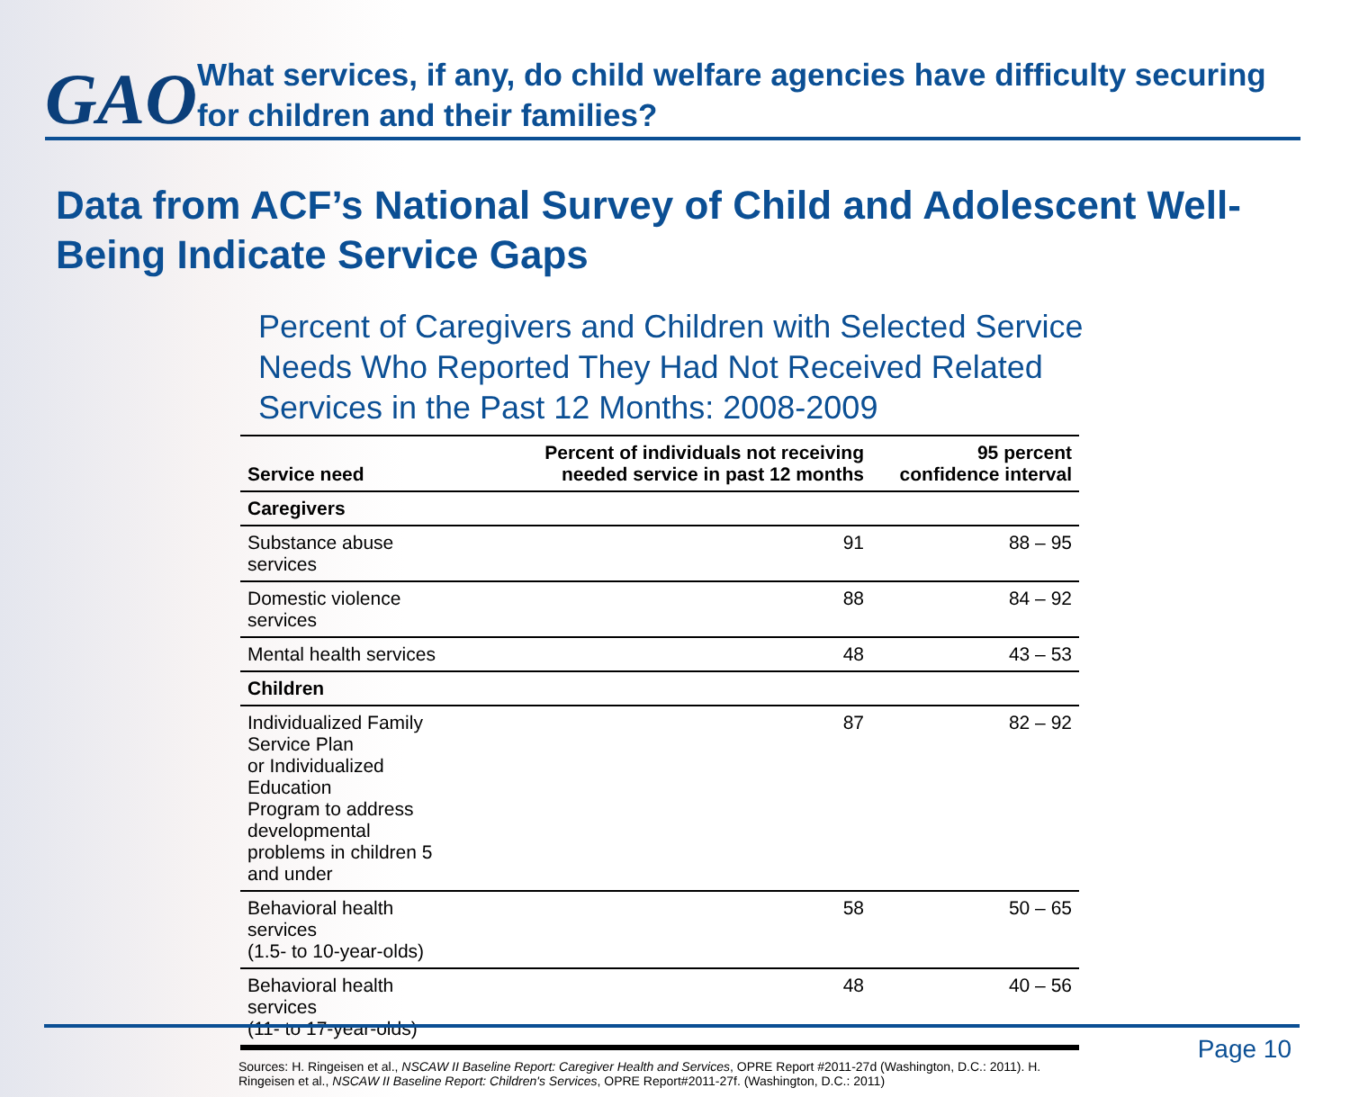GAO
What services, if any, do child welfare agencies have difficulty securing for children and their families?
Data from ACF’s National Survey of Child and Adolescent Well-Being Indicate Service Gaps
Percent of Caregivers and Children with Selected Service Needs Who Reported They Had Not Received Related Services in the Past 12 Months: 2008-2009
| Service need | Percent of individuals not receiving needed service in past 12 months | 95 percent confidence interval |
| --- | --- | --- |
| Caregivers | | |
| Substance abuse services | 91 | 88 – 95 |
| Domestic violence services | 88 | 84 – 92 |
| Mental health services | 48 | 43 – 53 |
| Children | | |
| Individualized Family Service Plan or Individualized Education Program to address developmental problems in children 5 and under | 87 | 82 – 92 |
| Behavioral health services (1.5- to 10-year-olds) | 58 | 50 – 65 |
| Behavioral health services (11- to 17-year-olds) | 48 | 40 – 56 |
Sources: H. Ringeisen et al., NSCAW II Baseline Report: Caregiver Health and Services, OPRE Report #2011-27d (Washington, D.C.: 2011). H. Ringeisen et al., NSCAW II Baseline Report: Children's Services, OPRE Report#2011-27f. (Washington, D.C.: 2011)
Page 10